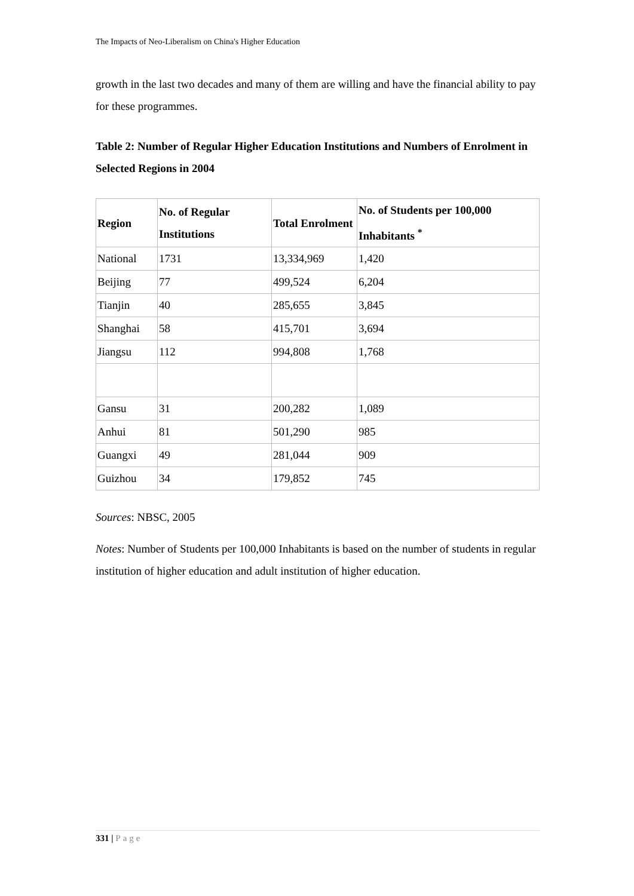The Impacts of Neo-Liberalism on China's Higher Education
growth in the last two decades and many of them are willing and have the financial ability to pay for these programmes.
Table 2: Number of Regular Higher Education Institutions and Numbers of Enrolment in Selected Regions in 2004
| Region | No. of Regular Institutions | Total Enrolment | No. of Students per 100,000 Inhabitants <sup>*</sup> |
| --- | --- | --- | --- |
| National | 1731 | 13,334,969 | 1,420 |
| Beijing | 77 | 499,524 | 6,204 |
| Tianjin | 40 | 285,655 | 3,845 |
| Shanghai | 58 | 415,701 | 3,694 |
| Jiangsu | 112 | 994,808 | 1,768 |
| Gansu | 31 | 200,282 | 1,089 |
| Anhui | 81 | 501,290 | 985 |
| Guangxi | 49 | 281,044 | 909 |
| Guizhou | 34 | 179,852 | 745 |
Sources: NBSC, 2005
Notes: Number of Students per 100,000 Inhabitants is based on the number of students in regular institution of higher education and adult institution of higher education.
331 | Page